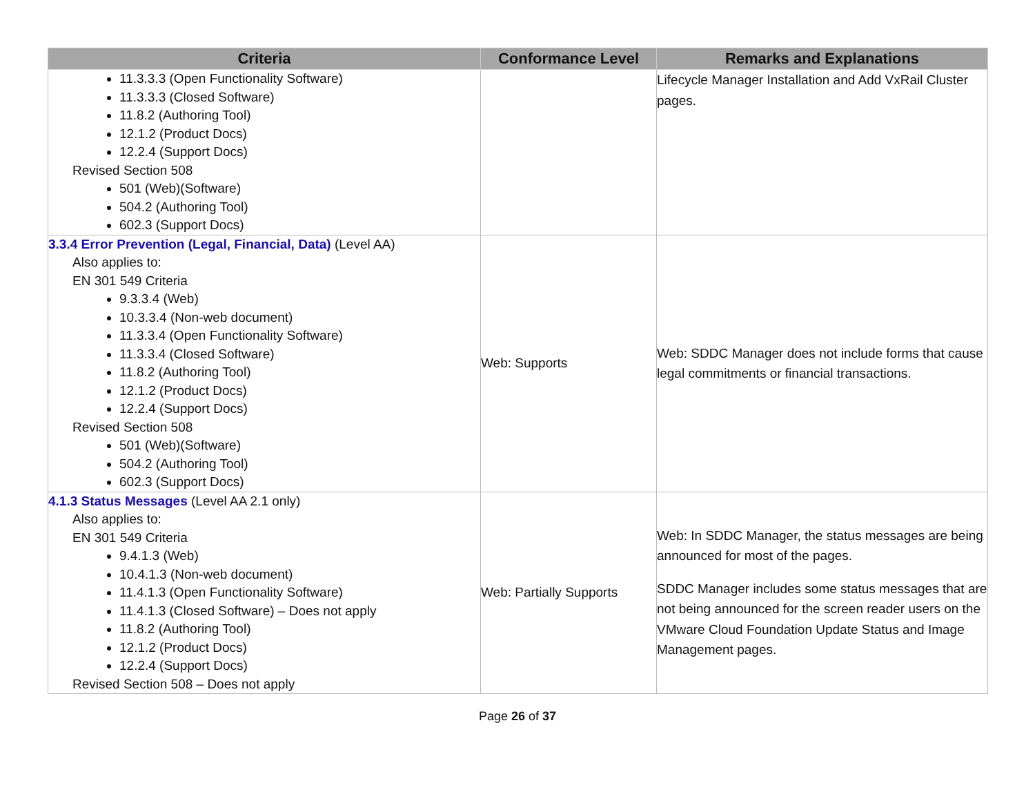| Criteria | Conformance Level | Remarks and Explanations |
| --- | --- | --- |
| 11.3.3.3 (Open Functionality Software) 11.3.3.3 (Closed Software) 11.8.2 (Authoring Tool) 12.1.2 (Product Docs) 12.2.4 (Support Docs) Revised Section 508 501 (Web)(Software) 504.2 (Authoring Tool) 602.3 (Support Docs) | | Lifecycle Manager Installation and Add VxRail Cluster pages. |
| 3.3.4 Error Prevention (Legal, Financial, Data) (Level AA) Also applies to: EN 301 549 Criteria 9.3.3.4 (Web) 10.3.3.4 (Non-web document) 11.3.3.4 (Open Functionality Software) 11.3.3.4 (Closed Software) 11.8.2 (Authoring Tool) 12.1.2 (Product Docs) 12.2.4 (Support Docs) Revised Section 508 501 (Web)(Software) 504.2 (Authoring Tool) 602.3 (Support Docs) | Web: Supports | Web: SDDC Manager does not include forms that cause legal commitments or financial transactions. |
| 4.1.3 Status Messages (Level AA 2.1 only) Also applies to: EN 301 549 Criteria 9.4.1.3 (Web) 10.4.1.3 (Non-web document) 11.4.1.3 (Open Functionality Software) 11.4.1.3 (Closed Software) – Does not apply 11.8.2 (Authoring Tool) 12.1.2 (Product Docs) 12.2.4 (Support Docs) Revised Section 508 – Does not apply | Web: Partially Supports | Web: In SDDC Manager, the status messages are being announced for most of the pages. SDDC Manager includes some status messages that are not being announced for the screen reader users on the VMware Cloud Foundation Update Status and Image Management pages. |
Page 26 of 37